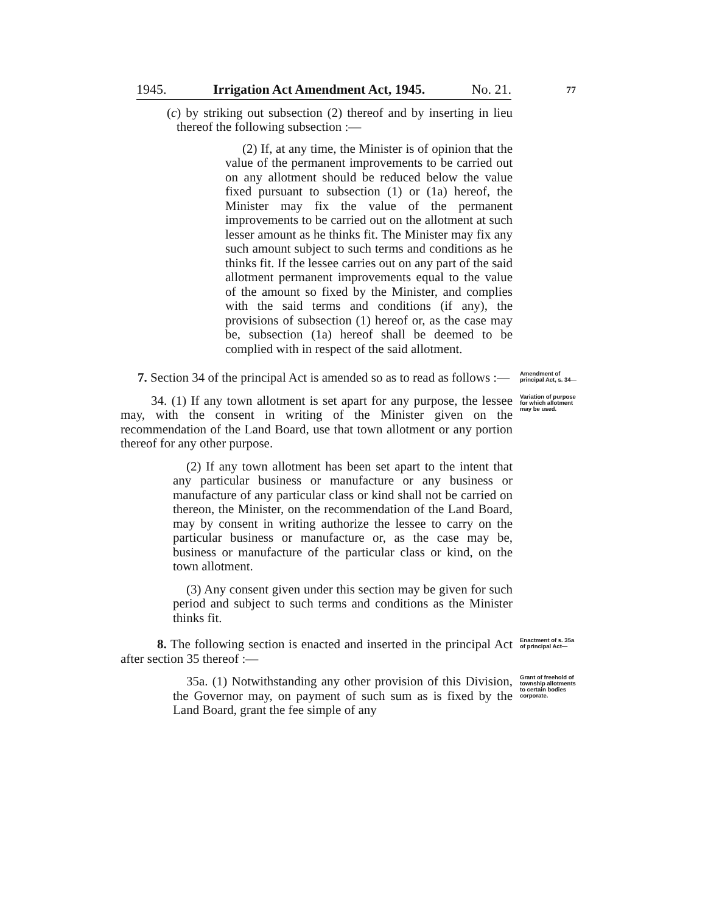1945. Irrigation Act Amendment Act, 1945. No. 21.
77
(c) by striking out subsection (2) thereof and by inserting in lieu thereof the following subsection :—
(2) If, at any time, the Minister is of opinion that the value of the permanent improvements to be carried out on any allotment should be reduced below the value fixed pursuant to subsection (1) or (1a) hereof, the Minister may fix the value of the permanent improvements to be carried out on the allotment at such lesser amount as he thinks fit. The Minister may fix any such amount subject to such terms and conditions as he thinks fit. If the lessee carries out on any part of the said allotment permanent improvements equal to the value of the amount so fixed by the Minister, and complies with the said terms and conditions (if any), the provisions of subsection (1) hereof or, as the case may be, subsection (1a) hereof shall be deemed to be complied with in respect of the said allotment.
7. Section 34 of the principal Act is amended so as to read as follows :—
Amendment of principal Act, s. 34—
34. (1) If any town allotment is set apart for any purpose, the lessee may, with the consent in writing of the Minister given on the recommendation of the Land Board, use that town allotment or any portion thereof for any other purpose.
Variation of purpose for which allotment may be used.
(2) If any town allotment has been set apart to the intent that any particular business or manufacture or any business or manufacture of any particular class or kind shall not be carried on thereon, the Minister, on the recommendation of the Land Board, may by consent in writing authorize the lessee to carry on the particular business or manufacture or, as the case may be, business or manufacture of the particular class or kind, on the town allotment.
(3) Any consent given under this section may be given for such period and subject to such terms and conditions as the Minister thinks fit.
8. The following section is enacted and inserted in the principal Act after section 35 thereof :—
Enactment of s. 35a of principal Act—
35a. (1) Notwithstanding any other provision of this Division, the Governor may, on payment of such sum as is fixed by the Land Board, grant the fee simple of any
Grant of freehold of township allotments to certain bodies corporate.